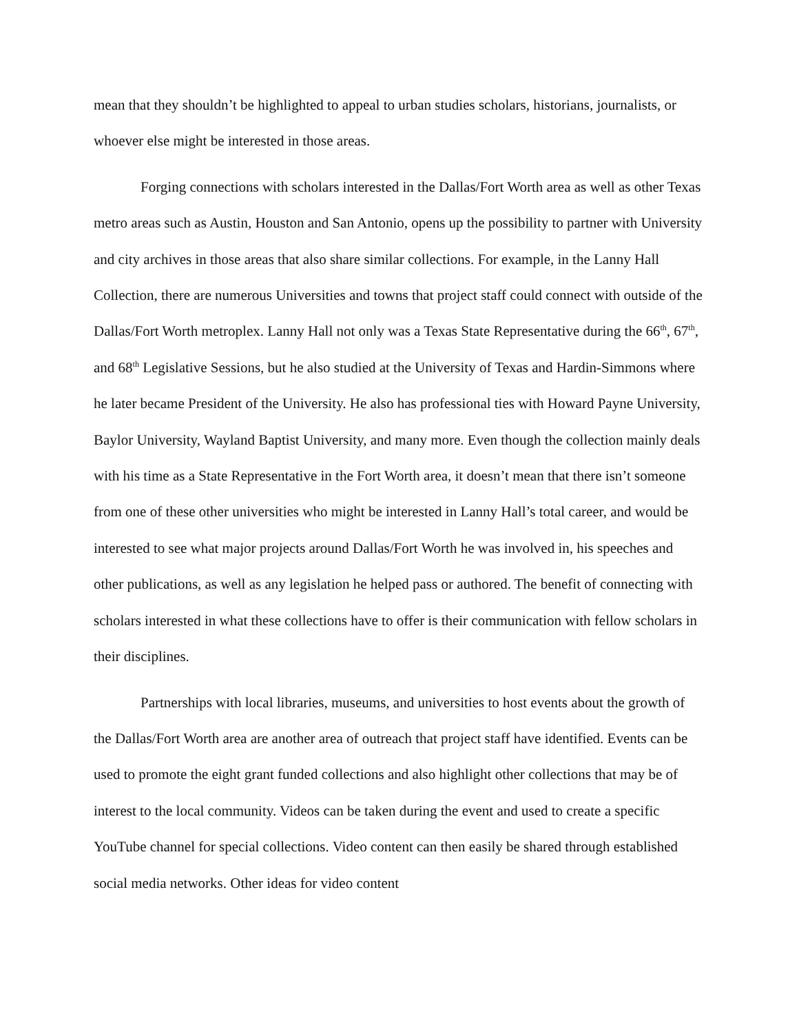mean that they shouldn’t be highlighted to appeal to urban studies scholars, historians, journalists, or whoever else might be interested in those areas.
Forging connections with scholars interested in the Dallas/Fort Worth area as well as other Texas metro areas such as Austin, Houston and San Antonio, opens up the possibility to partner with University and city archives in those areas that also share similar collections. For example, in the Lanny Hall Collection, there are numerous Universities and towns that project staff could connect with outside of the Dallas/Fort Worth metroplex. Lanny Hall not only was a Texas State Representative during the 66<sup>th</sup>, 67<sup>th</sup>, and 68<sup>th</sup> Legislative Sessions, but he also studied at the University of Texas and Hardin-Simmons where he later became President of the University. He also has professional ties with Howard Payne University, Baylor University, Wayland Baptist University, and many more. Even though the collection mainly deals with his time as a State Representative in the Fort Worth area, it doesn’t mean that there isn’t someone from one of these other universities who might be interested in Lanny Hall’s total career, and would be interested to see what major projects around Dallas/Fort Worth he was involved in, his speeches and other publications, as well as any legislation he helped pass or authored. The benefit of connecting with scholars interested in what these collections have to offer is their communication with fellow scholars in their disciplines.
Partnerships with local libraries, museums, and universities to host events about the growth of the Dallas/Fort Worth area are another area of outreach that project staff have identified. Events can be used to promote the eight grant funded collections and also highlight other collections that may be of interest to the local community. Videos can be taken during the event and used to create a specific YouTube channel for special collections. Video content can then easily be shared through established social media networks. Other ideas for video content